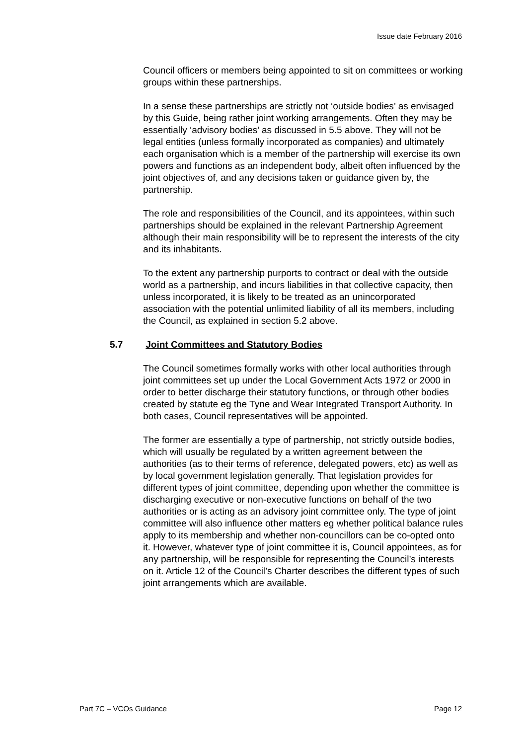Issue date February 2016
Council officers or members being appointed to sit on committees or working groups within these partnerships.
In a sense these partnerships are strictly not ‘outside bodies’ as envisaged by this Guide, being rather joint working arrangements. Often they may be essentially ‘advisory bodies’ as discussed in 5.5 above. They will not be legal entities (unless formally incorporated as companies) and ultimately each organisation which is a member of the partnership will exercise its own powers and functions as an independent body, albeit often influenced by the joint objectives of, and any decisions taken or guidance given by, the partnership.
The role and responsibilities of the Council, and its appointees, within such partnerships should be explained in the relevant Partnership Agreement although their main responsibility will be to represent the interests of the city and its inhabitants.
To the extent any partnership purports to contract or deal with the outside world as a partnership, and incurs liabilities in that collective capacity, then unless incorporated, it is likely to be treated as an unincorporated association with the potential unlimited liability of all its members, including the Council, as explained in section 5.2 above.
5.7 Joint Committees and Statutory Bodies
The Council sometimes formally works with other local authorities through joint committees set up under the Local Government Acts 1972 or 2000 in order to better discharge their statutory functions, or through other bodies created by statute eg the Tyne and Wear Integrated Transport Authority. In both cases, Council representatives will be appointed.
The former are essentially a type of partnership, not strictly outside bodies, which will usually be regulated by a written agreement between the authorities (as to their terms of reference, delegated powers, etc) as well as by local government legislation generally. That legislation provides for different types of joint committee, depending upon whether the committee is discharging executive or non-executive functions on behalf of the two authorities or is acting as an advisory joint committee only. The type of joint committee will also influence other matters eg whether political balance rules apply to its membership and whether non-councillors can be co-opted onto it. However, whatever type of joint committee it is, Council appointees, as for any partnership, will be responsible for representing the Council’s interests on it. Article 12 of the Council’s Charter describes the different types of such joint arrangements which are available.
Part 7C – VCOs Guidance Page 12